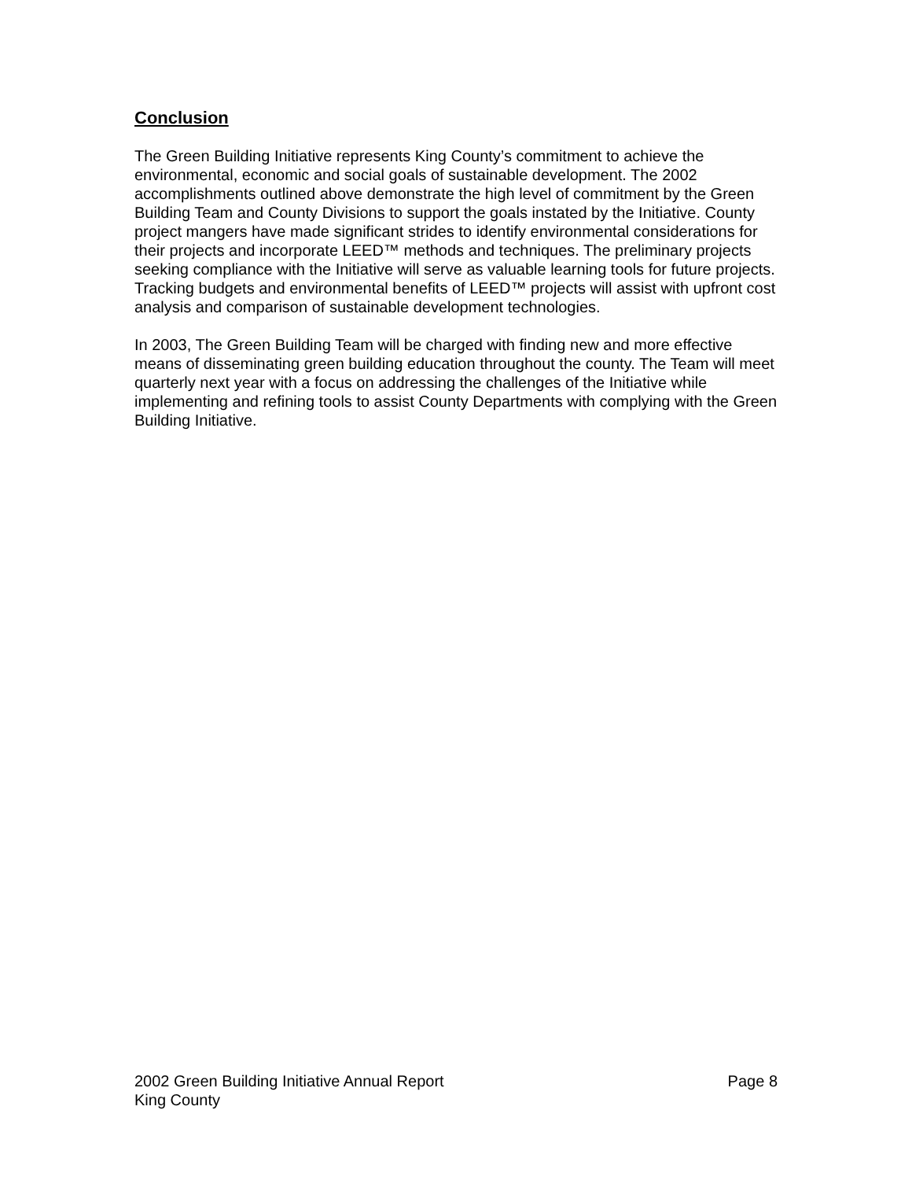Conclusion
The Green Building Initiative represents King County’s commitment to achieve the environmental, economic and social goals of sustainable development. The 2002 accomplishments outlined above demonstrate the high level of commitment by the Green Building Team and County Divisions to support the goals instated by the Initiative. County project mangers have made significant strides to identify environmental considerations for their projects and incorporate LEED™ methods and techniques. The preliminary projects seeking compliance with the Initiative will serve as valuable learning tools for future projects. Tracking budgets and environmental benefits of LEED™ projects will assist with upfront cost analysis and comparison of sustainable development technologies.
In 2003, The Green Building Team will be charged with finding new and more effective means of disseminating green building education throughout the county. The Team will meet quarterly next year with a focus on addressing the challenges of the Initiative while implementing and refining tools to assist County Departments with complying with the Green Building Initiative.
2002 Green Building Initiative Annual Report Page 8
King County